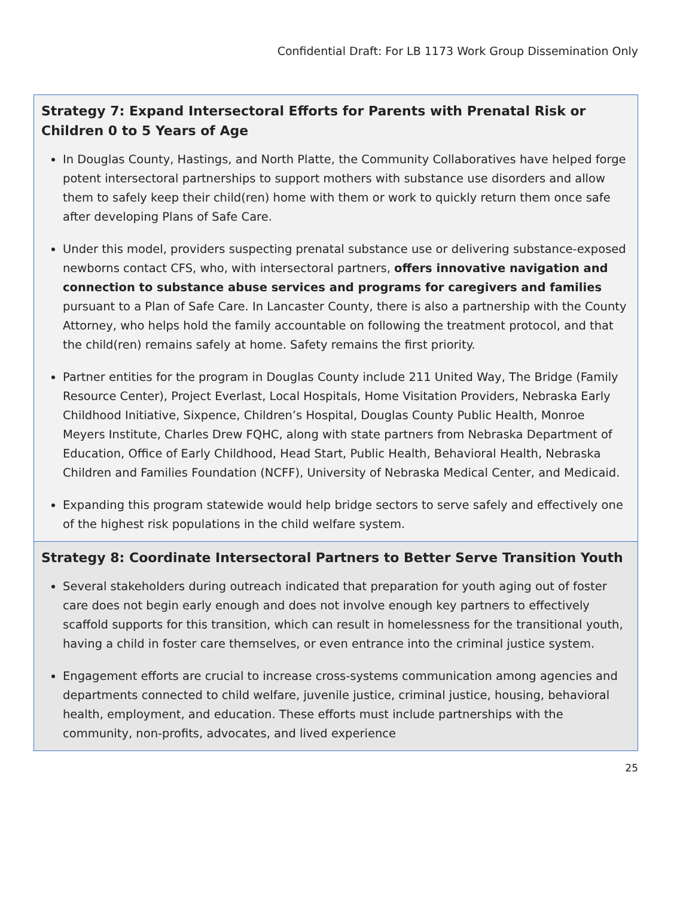Confidential Draft: For LB 1173 Work Group Dissemination Only
Strategy 7: Expand Intersectoral Efforts for Parents with Prenatal Risk or Children 0 to 5 Years of Age
In Douglas County, Hastings, and North Platte, the Community Collaboratives have helped forge potent intersectoral partnerships to support mothers with substance use disorders and allow them to safely keep their child(ren) home with them or work to quickly return them once safe after developing Plans of Safe Care.
Under this model, providers suspecting prenatal substance use or delivering substance-exposed newborns contact CFS, who, with intersectoral partners, offers innovative navigation and connection to substance abuse services and programs for caregivers and families pursuant to a Plan of Safe Care. In Lancaster County, there is also a partnership with the County Attorney, who helps hold the family accountable on following the treatment protocol, and that the child(ren) remains safely at home. Safety remains the first priority.
Partner entities for the program in Douglas County include 211 United Way, The Bridge (Family Resource Center), Project Everlast, Local Hospitals, Home Visitation Providers, Nebraska Early Childhood Initiative, Sixpence, Children’s Hospital, Douglas County Public Health, Monroe Meyers Institute, Charles Drew FQHC, along with state partners from Nebraska Department of Education, Office of Early Childhood, Head Start, Public Health, Behavioral Health, Nebraska Children and Families Foundation (NCFF), University of Nebraska Medical Center, and Medicaid.
Expanding this program statewide would help bridge sectors to serve safely and effectively one of the highest risk populations in the child welfare system.
Strategy 8: Coordinate Intersectoral Partners to Better Serve Transition Youth
Several stakeholders during outreach indicated that preparation for youth aging out of foster care does not begin early enough and does not involve enough key partners to effectively scaffold supports for this transition, which can result in homelessness for the transitional youth, having a child in foster care themselves, or even entrance into the criminal justice system.
Engagement efforts are crucial to increase cross-systems communication among agencies and departments connected to child welfare, juvenile justice, criminal justice, housing, behavioral health, employment, and education. These efforts must include partnerships with the community, non-profits, advocates, and lived experience
25